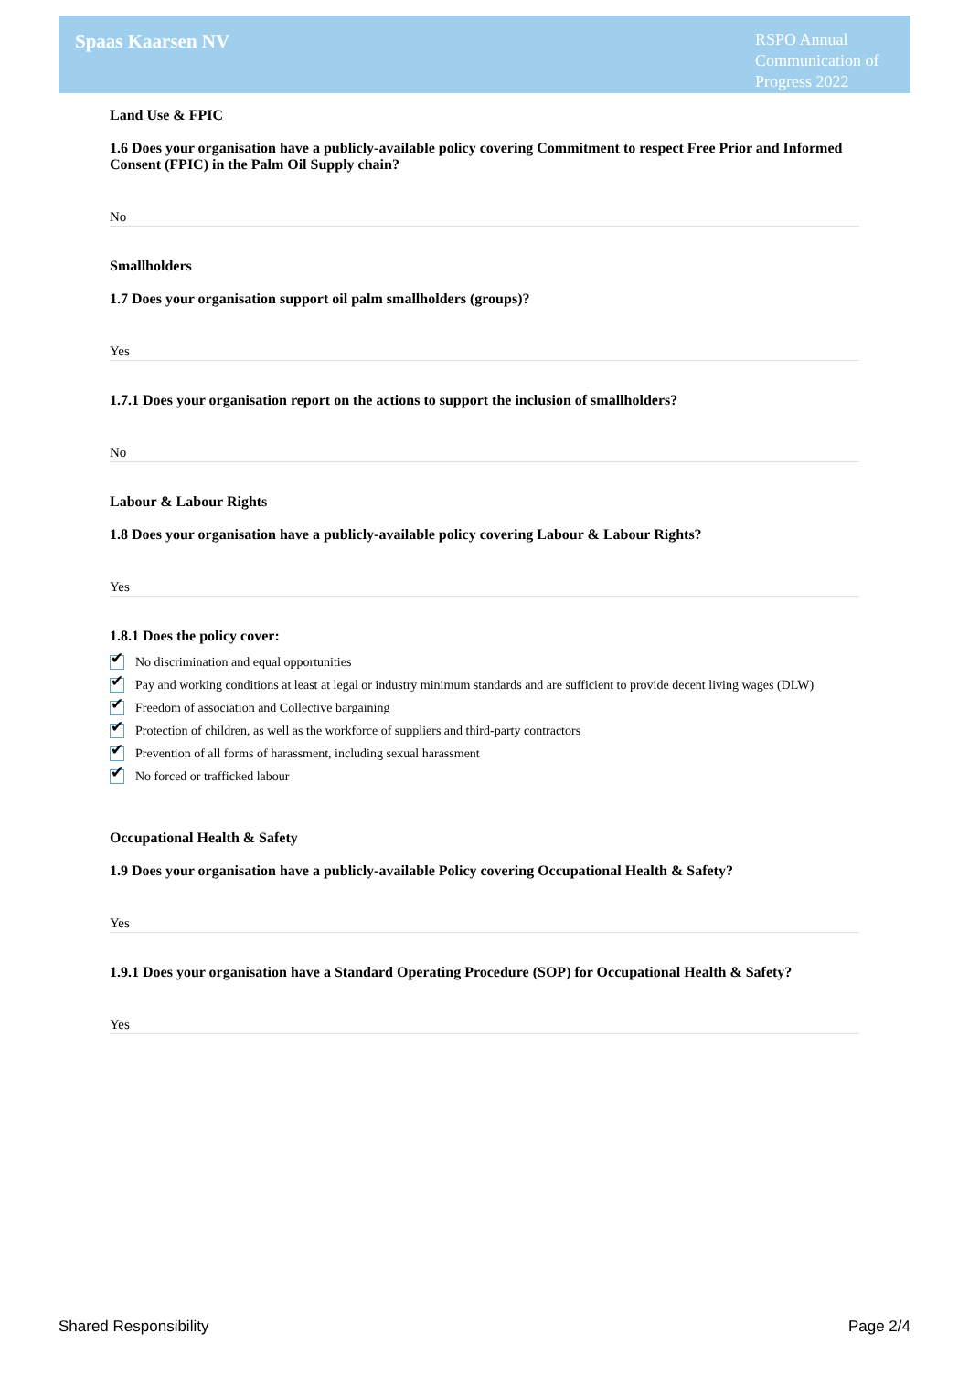Spaas Kaarsen NV
RSPO Annual Communication of Progress 2022
Land Use & FPIC
1.6 Does your organisation have a publicly-available policy covering Commitment to respect Free Prior and Informed Consent (FPIC) in the Palm Oil Supply chain?
No
Smallholders
1.7 Does your organisation support oil palm smallholders (groups)?
Yes
1.7.1 Does your organisation report on the actions to support the inclusion of smallholders?
No
Labour & Labour Rights
1.8 Does your organisation have a publicly-available policy covering Labour & Labour Rights?
Yes
1.8.1 Does the policy cover:
✔ No discrimination and equal opportunities
✔ Pay and working conditions at least at legal or industry minimum standards and are sufficient to provide decent living wages (DLW)
✔ Freedom of association and Collective bargaining
✔ Protection of children, as well as the workforce of suppliers and third-party contractors
✔ Prevention of all forms of harassment, including sexual harassment
✔ No forced or trafficked labour
Occupational Health & Safety
1.9 Does your organisation have a publicly-available Policy covering Occupational Health & Safety?
Yes
1.9.1 Does your organisation have a Standard Operating Procedure (SOP) for Occupational Health & Safety?
Yes
Shared Responsibility Page 2/4